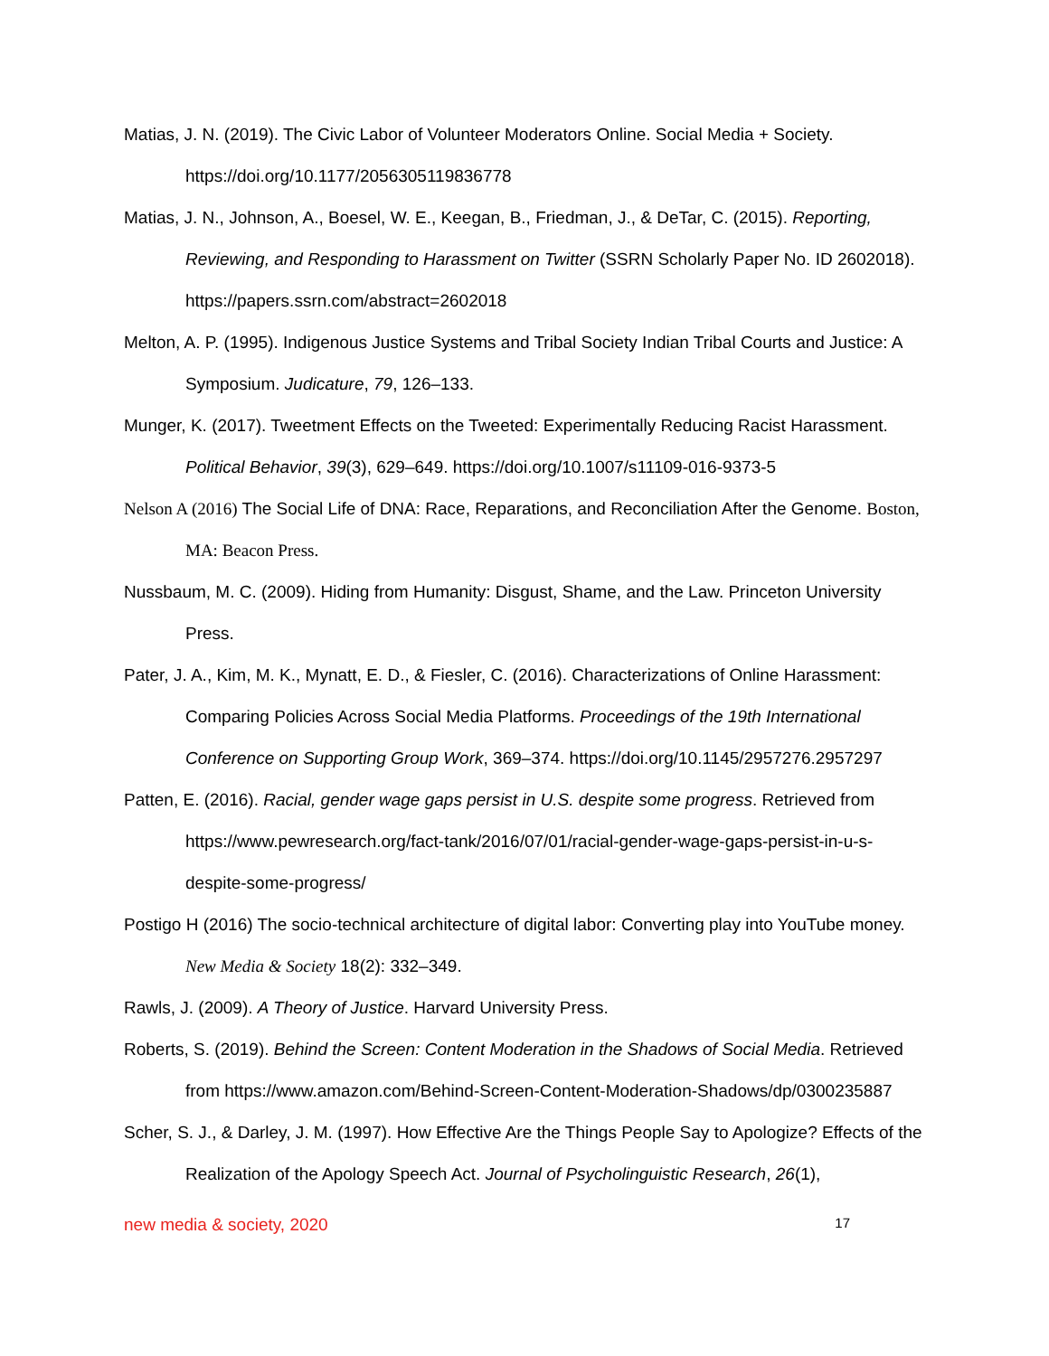Matias, J. N. (2019). The Civic Labor of Volunteer Moderators Online. Social Media + Society. https://doi.org/10.1177/2056305119836778
Matias, J. N., Johnson, A., Boesel, W. E., Keegan, B., Friedman, J., & DeTar, C. (2015). Reporting, Reviewing, and Responding to Harassment on Twitter (SSRN Scholarly Paper No. ID 2602018). https://papers.ssrn.com/abstract=2602018
Melton, A. P. (1995). Indigenous Justice Systems and Tribal Society Indian Tribal Courts and Justice: A Symposium. Judicature, 79, 126–133.
Munger, K. (2017). Tweetment Effects on the Tweeted: Experimentally Reducing Racist Harassment. Political Behavior, 39(3), 629–649. https://doi.org/10.1007/s11109-016-9373-5
Nelson A (2016) The Social Life of DNA: Race, Reparations, and Reconciliation After the Genome. Boston, MA: Beacon Press.
Nussbaum, M. C. (2009). Hiding from Humanity: Disgust, Shame, and the Law. Princeton University Press.
Pater, J. A., Kim, M. K., Mynatt, E. D., & Fiesler, C. (2016). Characterizations of Online Harassment: Comparing Policies Across Social Media Platforms. Proceedings of the 19th International Conference on Supporting Group Work, 369–374. https://doi.org/10.1145/2957276.2957297
Patten, E. (2016). Racial, gender wage gaps persist in U.S. despite some progress. Retrieved from https://www.pewresearch.org/fact-tank/2016/07/01/racial-gender-wage-gaps-persist-in-u-s-despite-some-progress/
Postigo H (2016) The socio-technical architecture of digital labor: Converting play into YouTube money. New Media & Society 18(2): 332–349.
Rawls, J. (2009). A Theory of Justice. Harvard University Press.
Roberts, S. (2019). Behind the Screen: Content Moderation in the Shadows of Social Media. Retrieved from https://www.amazon.com/Behind-Screen-Content-Moderation-Shadows/dp/0300235887
Scher, S. J., & Darley, J. M. (1997). How Effective Are the Things People Say to Apologize? Effects of the Realization of the Apology Speech Act. Journal of Psycholinguistic Research, 26(1),
new media & society, 2020 17